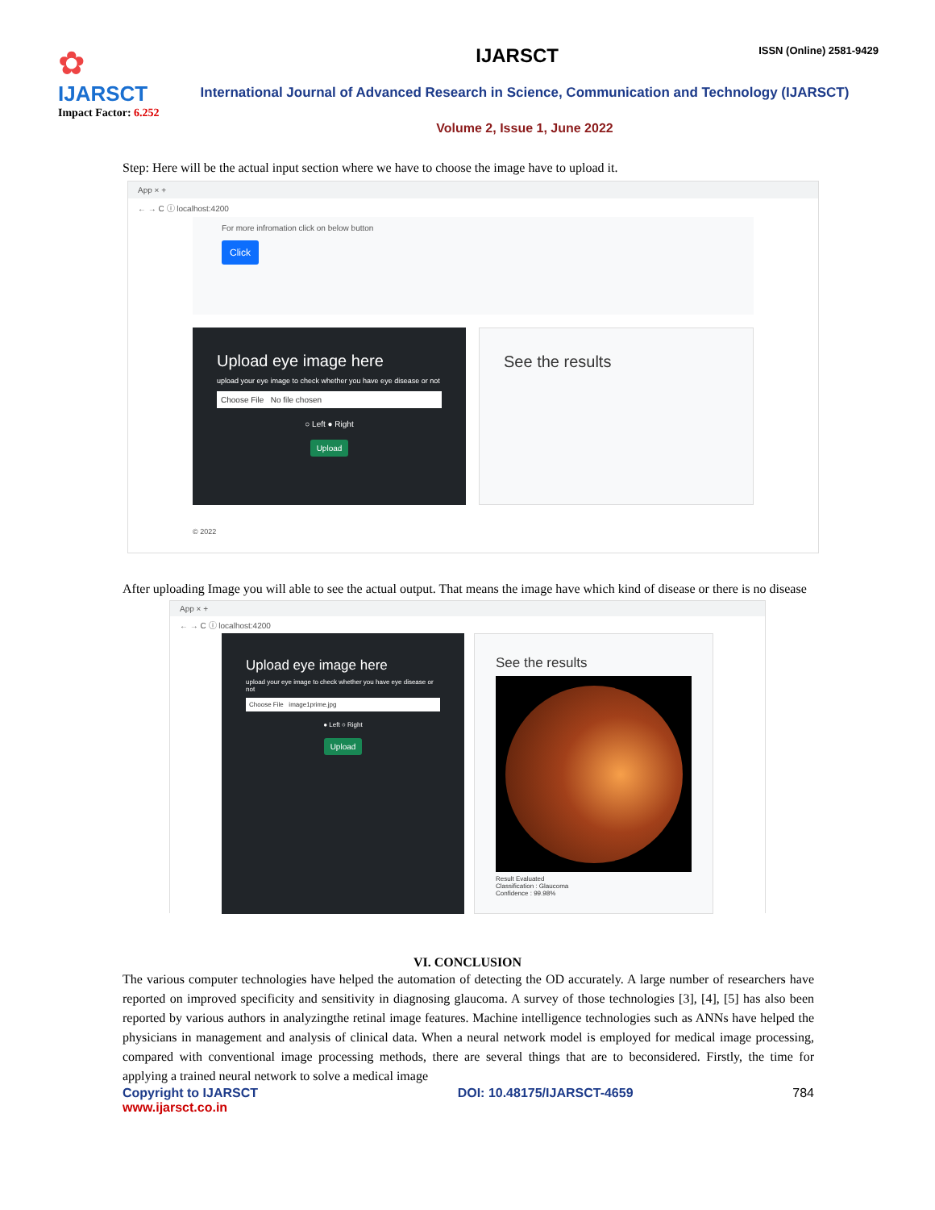✿
IJARSCT
Impact Factor: 6.252
IJARSCT
ISSN (Online) 2581-9429
International Journal of Advanced Research in Science, Communication and Technology (IJARSCT)
Volume 2, Issue 1, June 2022
Step: Here will be the actual input section where we have to choose the image have to upload it.
App × +
← → C ⓘ localhost:4200
For more infromation click on below button
Click
Upload eye image here
upload your eye image to check whether you have eye disease or not
Choose File No file chosen
○ Left ● Right
Upload
See the results
© 2022
After uploading Image you will able to see the actual output. That means the image have which kind of disease or there is no disease
App × +
← → C ⓘ localhost:4200
Upload eye image here
upload your eye image to check whether you have eye disease or not
Choose File image1prime.jpg
● Left ○ Right
Upload
See the results
Result Evaluated
Classification : Glaucoma
Confidence : 99.98%
VI. CONCLUSION
The various computer technologies have helped the automation of detecting the OD accurately. A large number of researchers have reported on improved specificity and sensitivity in diagnosing glaucoma. A survey of those technologies [3], [4], [5] has also been reported by various authors in analyzingthe retinal image features. Machine intelligence technologies such as ANNs have helped the physicians in management and analysis of clinical data. When a neural network model is employed for medical image processing, compared with conventional image processing methods, there are several things that are to beconsidered. Firstly, the time for applying a trained neural network to solve a medical image
Copyright to IJARSCT
www.ijarsct.co.in
DOI: 10.48175/IJARSCT-4659 784